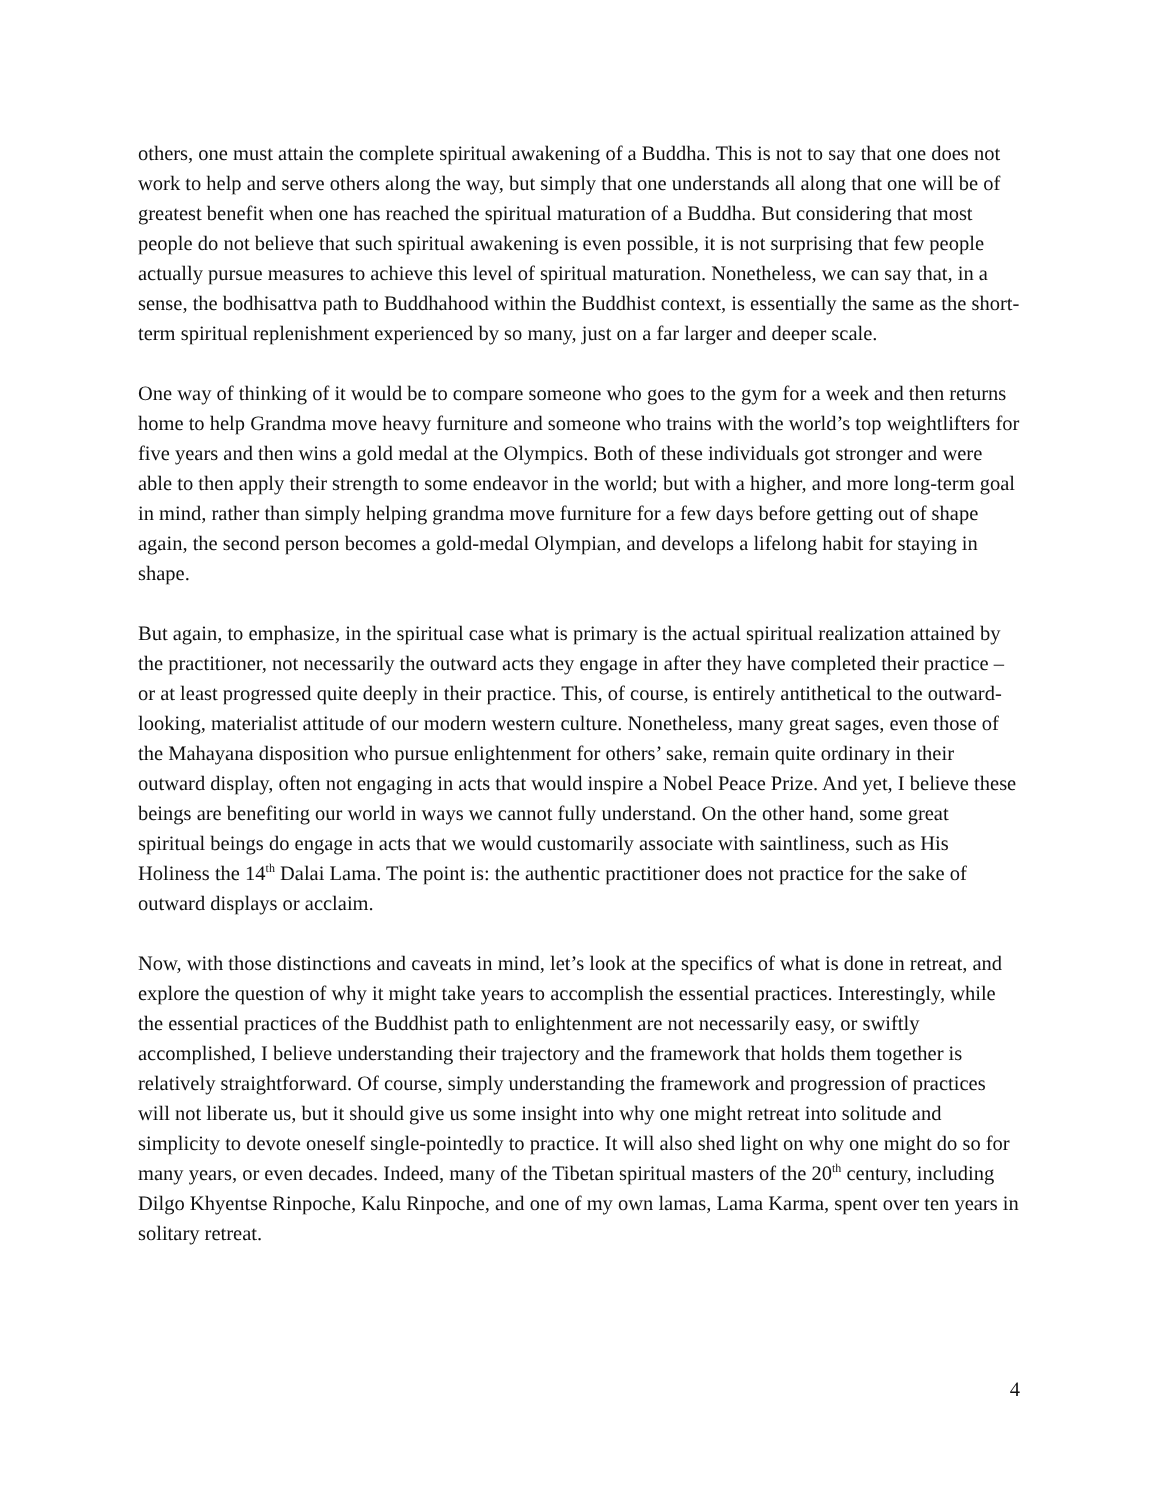others, one must attain the complete spiritual awakening of a Buddha. This is not to say that one does not work to help and serve others along the way, but simply that one understands all along that one will be of greatest benefit when one has reached the spiritual maturation of a Buddha. But considering that most people do not believe that such spiritual awakening is even possible, it is not surprising that few people actually pursue measures to achieve this level of spiritual maturation. Nonetheless, we can say that, in a sense, the bodhisattva path to Buddhahood within the Buddhist context, is essentially the same as the short-term spiritual replenishment experienced by so many, just on a far larger and deeper scale.
One way of thinking of it would be to compare someone who goes to the gym for a week and then returns home to help Grandma move heavy furniture and someone who trains with the world’s top weightlifters for five years and then wins a gold medal at the Olympics. Both of these individuals got stronger and were able to then apply their strength to some endeavor in the world; but with a higher, and more long-term goal in mind, rather than simply helping grandma move furniture for a few days before getting out of shape again, the second person becomes a gold-medal Olympian, and develops a lifelong habit for staying in shape.
But again, to emphasize, in the spiritual case what is primary is the actual spiritual realization attained by the practitioner, not necessarily the outward acts they engage in after they have completed their practice – or at least progressed quite deeply in their practice. This, of course, is entirely antithetical to the outward-looking, materialist attitude of our modern western culture. Nonetheless, many great sages, even those of the Mahayana disposition who pursue enlightenment for others’ sake, remain quite ordinary in their outward display, often not engaging in acts that would inspire a Nobel Peace Prize. And yet, I believe these beings are benefiting our world in ways we cannot fully understand. On the other hand, some great spiritual beings do engage in acts that we would customarily associate with saintliness, such as His Holiness the 14<sup>th</sup> Dalai Lama. The point is: the authentic practitioner does not practice for the sake of outward displays or acclaim.
Now, with those distinctions and caveats in mind, let’s look at the specifics of what is done in retreat, and explore the question of why it might take years to accomplish the essential practices. Interestingly, while the essential practices of the Buddhist path to enlightenment are not necessarily easy, or swiftly accomplished, I believe understanding their trajectory and the framework that holds them together is relatively straightforward. Of course, simply understanding the framework and progression of practices will not liberate us, but it should give us some insight into why one might retreat into solitude and simplicity to devote oneself single-pointedly to practice. It will also shed light on why one might do so for many years, or even decades. Indeed, many of the Tibetan spiritual masters of the 20<sup>th</sup> century, including Dilgo Khyentse Rinpoche, Kalu Rinpoche, and one of my own lamas, Lama Karma, spent over ten years in solitary retreat.
4